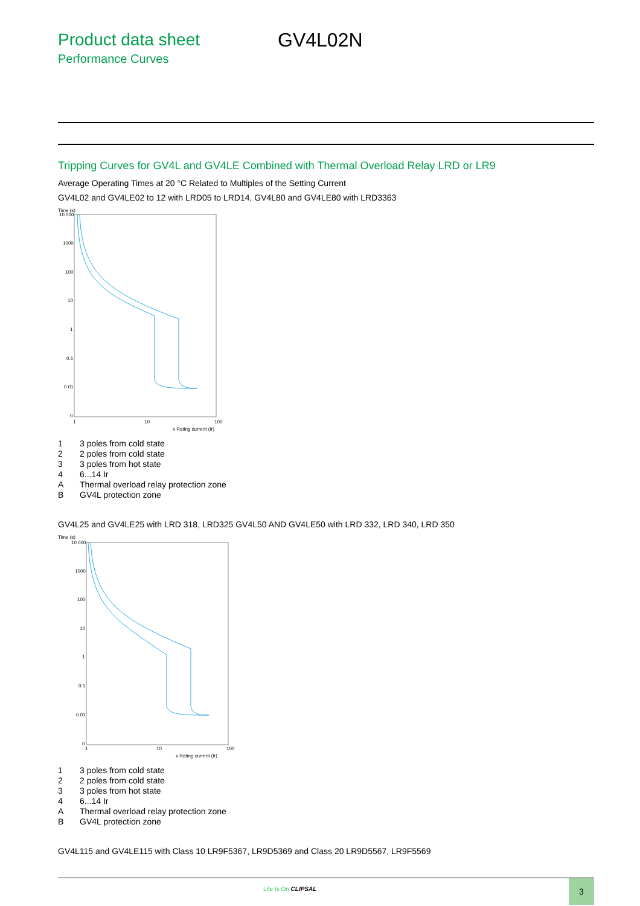Product data sheet
Performance Curves
GV4L02N
Tripping Curves for GV4L and GV4LE Combined with Thermal Overload Relay LRD or LR9
Average Operating Times at 20 °C Related to Multiples of the Setting Current
GV4L02 and GV4LE02 to 12 with LRD05 to LRD14, GV4L80 and GV4LE80 with LRD3363
Time (s)
10 000
1000
100
10
1
0.1
0.01
0
1
10
100
x Rating current (Ir)
| 1 | 3 poles from cold state |
| 2 | 2 poles from cold state |
| 3 | 3 poles from hot state |
| 4 | 6...14 Ir |
| A | Thermal overload relay protection zone |
| B | GV4L protection zone |
GV4L25 and GV4LE25 with LRD 318, LRD325 GV4L50 AND GV4LE50 with LRD 332, LRD 340, LRD 350
Time (s)
10 000
1000
100
10
1
0.1
0.01
0
1
10
100
x Rating current (Ir)
| 1 | 3 poles from cold state |
| 2 | 2 poles from cold state |
| 3 | 3 poles from hot state |
| 4 | 6...14 Ir |
| A | Thermal overload relay protection zone |
| B | GV4L protection zone |
GV4L115 and GV4LE115 with Class 10 LR9F5367, LR9D5369 and Class 20 LR9D5567, LR9F5569
Life Is On CLIPSAL
3